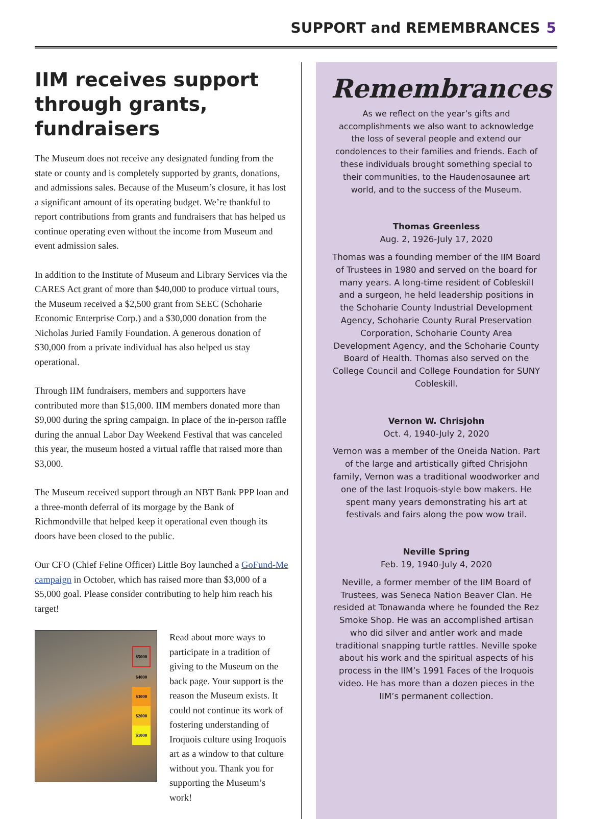SUPPORT and REMEMBRANCES 5
IIM receives support through grants, fundraisers
The Museum does not receive any designated funding from the state or county and is completely supported by grants, donations, and admissions sales. Because of the Museum’s closure, it has lost a significant amount of its operating budget. We’re thankful to report contributions from grants and fundraisers that has helped us continue operating even without the income from Museum and event admission sales.
In addition to the Institute of Museum and Library Services via the CARES Act grant of more than $40,000 to produce virtual tours, the Museum received a $2,500 grant from SEEC (Schoharie Economic Enterprise Corp.) and a $30,000 donation from the Nicholas Juried Family Foundation. A generous donation of $30,000 from a private individual has also helped us stay operational.
Through IIM fundraisers, members and supporters have contributed more than $15,000. IIM members donated more than $9,000 during the spring campaign. In place of the in-person raffle during the annual Labor Day Weekend Festival that was canceled this year, the museum hosted a virtual raffle that raised more than $3,000.
The Museum received support through an NBT Bank PPP loan and a three-month deferral of its morgage by the Bank of Richmondville that helped keep it operational even though its doors have been closed to the public.
Our CFO (Chief Feline Officer) Little Boy launched a GoFund-Me campaign in October, which has raised more than $3,000 of a $5,000 goal. Please consider contributing to help him reach his target!
$5000
$4000
$3000
$2000
$1000
Read about more ways to participate in a tradition of giving to the Museum on the back page. Your support is the reason the Museum exists. It could not continue its work of fostering understanding of Iroquois culture using Iroquois art as a window to that culture without you. Thank you for supporting the Museum’s work!
Remembrances
As we reflect on the year’s gifts and accomplishments we also want to acknowledge the loss of several people and extend our condolences to their families and friends. Each of these individuals brought something special to their communities, to the Haudenosaunee art world, and to the success of the Museum.
Thomas Greenless
Aug. 2, 1926-July 17, 2020
Thomas was a founding member of the IIM Board of Trustees in 1980 and served on the board for many years. A long-time resident of Cobleskill and a surgeon, he held leadership positions in the Schoharie County Industrial Development Agency, Schoharie County Rural Preservation Corporation, Schoharie County Area Development Agency, and the Schoharie County Board of Health. Thomas also served on the College Council and College Foundation for SUNY Cobleskill.
Vernon W. Chrisjohn
Oct. 4, 1940-July 2, 2020
Vernon was a member of the Oneida Nation. Part of the large and artistically gifted Chrisjohn family, Vernon was a traditional woodworker and one of the last Iroquois-style bow makers. He spent many years demonstrating his art at festivals and fairs along the pow wow trail.
Neville Spring
Feb. 19, 1940-July 4, 2020
Neville, a former member of the IIM Board of Trustees, was Seneca Nation Beaver Clan. He resided at Tonawanda where he founded the Rez Smoke Shop. He was an accomplished artisan who did silver and antler work and made traditional snapping turtle rattles. Neville spoke about his work and the spiritual aspects of his process in the IIM’s 1991 Faces of the Iroquois video. He has more than a dozen pieces in the IIM’s permanent collection.